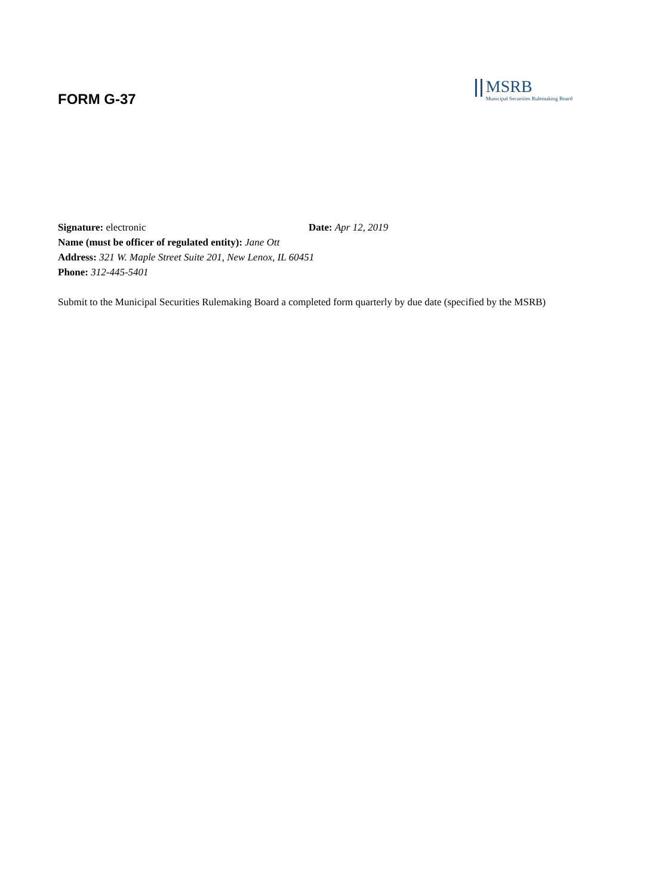FORM G-37
MSRB
Municipal Securities Rulemaking Board
Signature: electronic Date: Apr 12, 2019
Name (must be officer of regulated entity): Jane Ott
Address: 321 W. Maple Street Suite 201, New Lenox, IL 60451
Phone: 312-445-5401
Submit to the Municipal Securities Rulemaking Board a completed form quarterly by due date (specified by the MSRB)